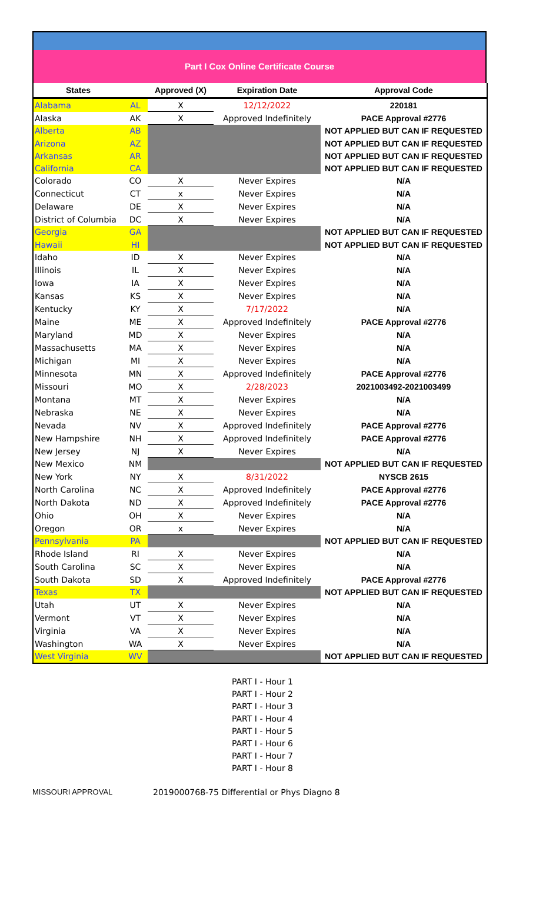Part I Cox Online Certificate Course
| States | | Approved (X) | Expiration Date | Approval Code |
| --- | --- | --- | --- | --- |
| Alabama | AL | X | 12/12/2022 | 220181 |
| Alaska | AK | X | Approved Indefinitely | PACE Approval #2776 |
| Alberta | AB | | | NOT APPLIED BUT CAN IF REQUESTED |
| Arizona | AZ | | | NOT APPLIED BUT CAN IF REQUESTED |
| Arkansas | AR | | | NOT APPLIED BUT CAN IF REQUESTED |
| California | CA | | | NOT APPLIED BUT CAN IF REQUESTED |
| Colorado | CO | X | Never Expires | N/A |
| Connecticut | CT | x | Never Expires | N/A |
| Delaware | DE | X | Never Expires | N/A |
| District of Columbia | DC | X | Never Expires | N/A |
| Georgia | GA | | | NOT APPLIED BUT CAN IF REQUESTED |
| Hawaii | HI | | | NOT APPLIED BUT CAN IF REQUESTED |
| Idaho | ID | X | Never Expires | N/A |
| Illinois | IL | X | Never Expires | N/A |
| Iowa | IA | X | Never Expires | N/A |
| Kansas | KS | X | Never Expires | N/A |
| Kentucky | KY | X | 7/17/2022 | N/A |
| Maine | ME | X | Approved Indefinitely | PACE Approval #2776 |
| Maryland | MD | X | Never Expires | N/A |
| Massachusetts | MA | X | Never Expires | N/A |
| Michigan | MI | X | Never Expires | N/A |
| Minnesota | MN | X | Approved Indefinitely | PACE Approval #2776 |
| Missouri | MO | X | 2/28/2023 | 2021003492-2021003499 |
| Montana | MT | X | Never Expires | N/A |
| Nebraska | NE | X | Never Expires | N/A |
| Nevada | NV | X | Approved Indefinitely | PACE Approval #2776 |
| New Hampshire | NH | X | Approved Indefinitely | PACE Approval #2776 |
| New Jersey | NJ | X | Never Expires | N/A |
| New Mexico | NM | | | NOT APPLIED BUT CAN IF REQUESTED |
| New York | NY | X | 8/31/2022 | NYSCB 2615 |
| North Carolina | NC | X | Approved Indefinitely | PACE Approval #2776 |
| North Dakota | ND | X | Approved Indefinitely | PACE Approval #2776 |
| Ohio | OH | X | Never Expires | N/A |
| Oregon | OR | x | Never Expires | N/A |
| Pennsylvania | PA | | | NOT APPLIED BUT CAN IF REQUESTED |
| Rhode Island | RI | X | Never Expires | N/A |
| South Carolina | SC | X | Never Expires | N/A |
| South Dakota | SD | X | Approved Indefinitely | PACE Approval #2776 |
| Texas | TX | | | NOT APPLIED BUT CAN IF REQUESTED |
| Utah | UT | X | Never Expires | N/A |
| Vermont | VT | X | Never Expires | N/A |
| Virginia | VA | X | Never Expires | N/A |
| Washington | WA | X | Never Expires | N/A |
| West Virginia | WV | | | NOT APPLIED BUT CAN IF REQUESTED |
PART I - Hour 1
PART I - Hour 2
PART I - Hour 3
PART I - Hour 4
PART I - Hour 5
PART I - Hour 6
PART I - Hour 7
PART I - Hour 8
MISSOURI APPROVAL 2019000768-75 Differential or Phys Diagno 8